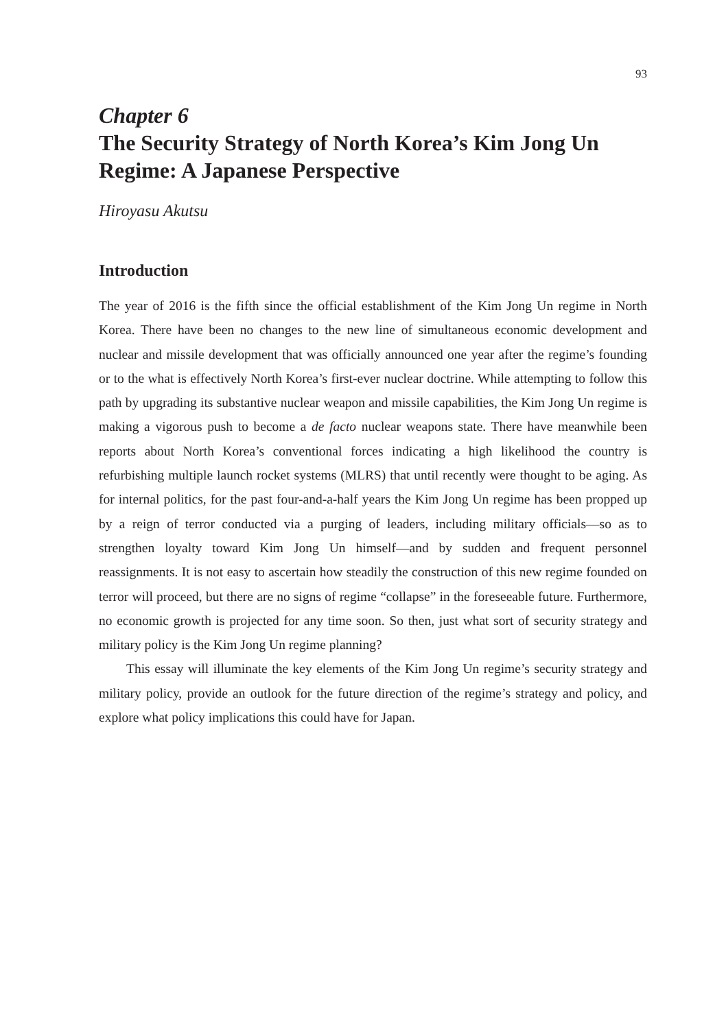93
Chapter 6
The Security Strategy of North Korea’s Kim Jong Un Regime: A Japanese Perspective
Hiroyasu Akutsu
Introduction
The year of 2016 is the fifth since the official establishment of the Kim Jong Un regime in North Korea. There have been no changes to the new line of simultaneous economic development and nuclear and missile development that was officially announced one year after the regime’s founding or to the what is effectively North Korea’s first-ever nuclear doctrine. While attempting to follow this path by upgrading its substantive nuclear weapon and missile capabilities, the Kim Jong Un regime is making a vigorous push to become a de facto nuclear weapons state. There have meanwhile been reports about North Korea’s conventional forces indicating a high likelihood the country is refurbishing multiple launch rocket systems (MLRS) that until recently were thought to be aging. As for internal politics, for the past four-and-a-half years the Kim Jong Un regime has been propped up by a reign of terror conducted via a purging of leaders, including military officials—so as to strengthen loyalty toward Kim Jong Un himself—and by sudden and frequent personnel reassignments. It is not easy to ascertain how steadily the construction of this new regime founded on terror will proceed, but there are no signs of regime “collapse” in the foreseeable future. Furthermore, no economic growth is projected for any time soon. So then, just what sort of security strategy and military policy is the Kim Jong Un regime planning?
This essay will illuminate the key elements of the Kim Jong Un regime’s security strategy and military policy, provide an outlook for the future direction of the regime’s strategy and policy, and explore what policy implications this could have for Japan.